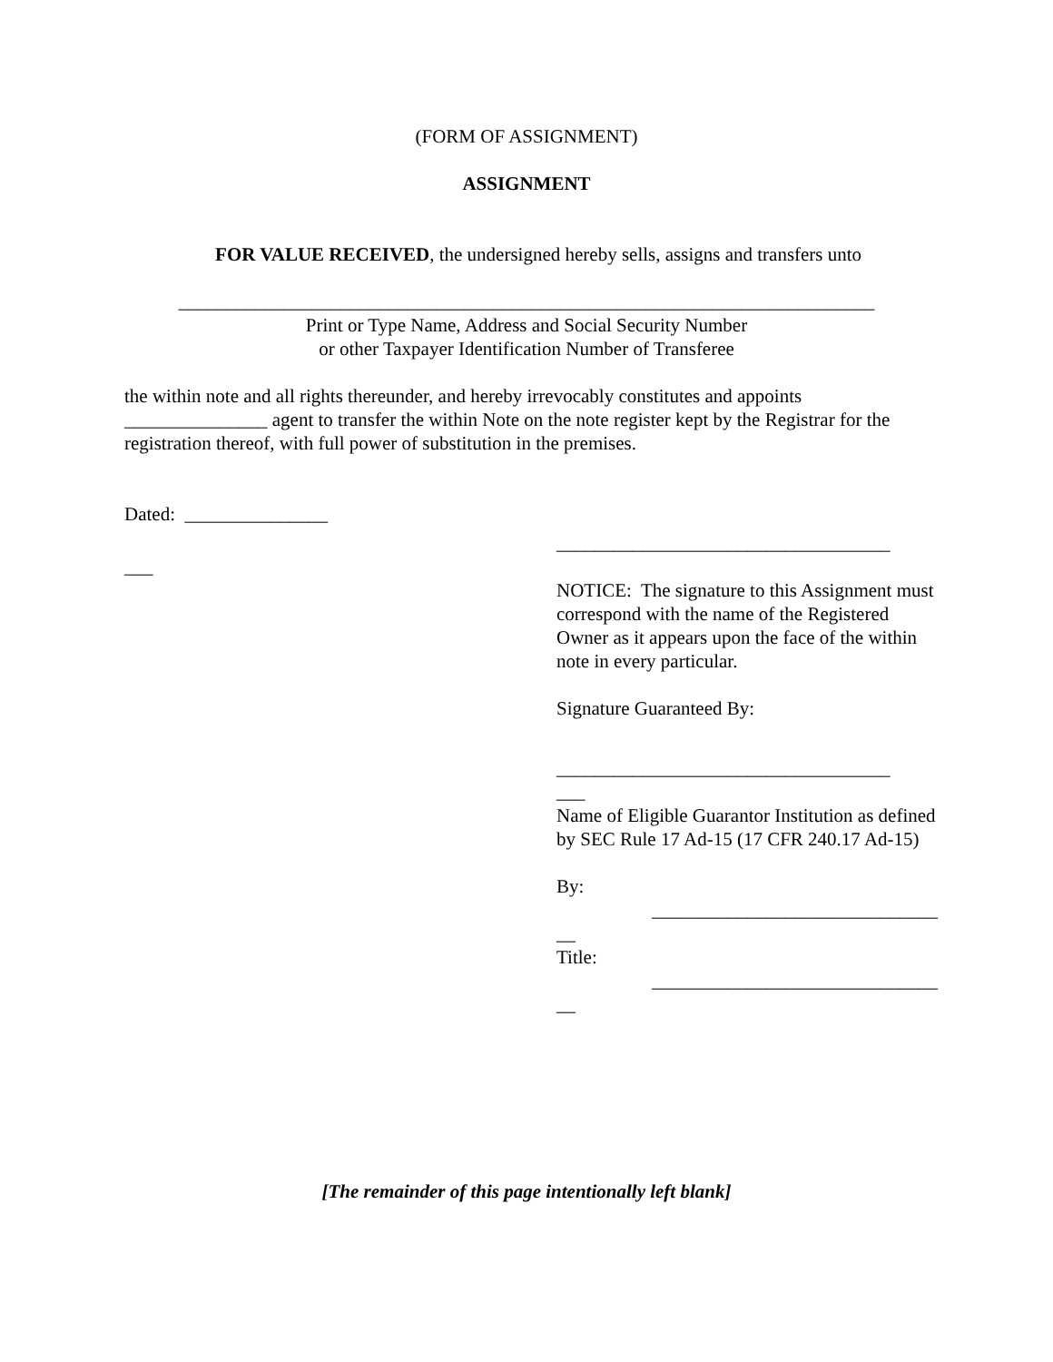(FORM OF ASSIGNMENT)
ASSIGNMENT
FOR VALUE RECEIVED, the undersigned hereby sells, assigns and transfers unto
_________________________________________________________________________
Print or Type Name, Address and Social Security Number
or other Taxpayer Identification Number of Transferee
the within note and all rights thereunder, and hereby irrevocably constitutes and appoints _______________ agent to transfer the within Note on the note register kept by the Registrar for the registration thereof, with full power of substitution in the premises.
Dated: _______________
___________________________________
___
NOTICE: The signature to this Assignment must correspond with the name of the Registered Owner as it appears upon the face of the within note in every particular.
Signature Guaranteed By:
___________________________________
___
Name of Eligible Guarantor Institution as defined by SEC Rule 17 Ad-15 (17 CFR 240.17 Ad-15)
By:
______________________________
__
Title:
______________________________
__
[The remainder of this page intentionally left blank]